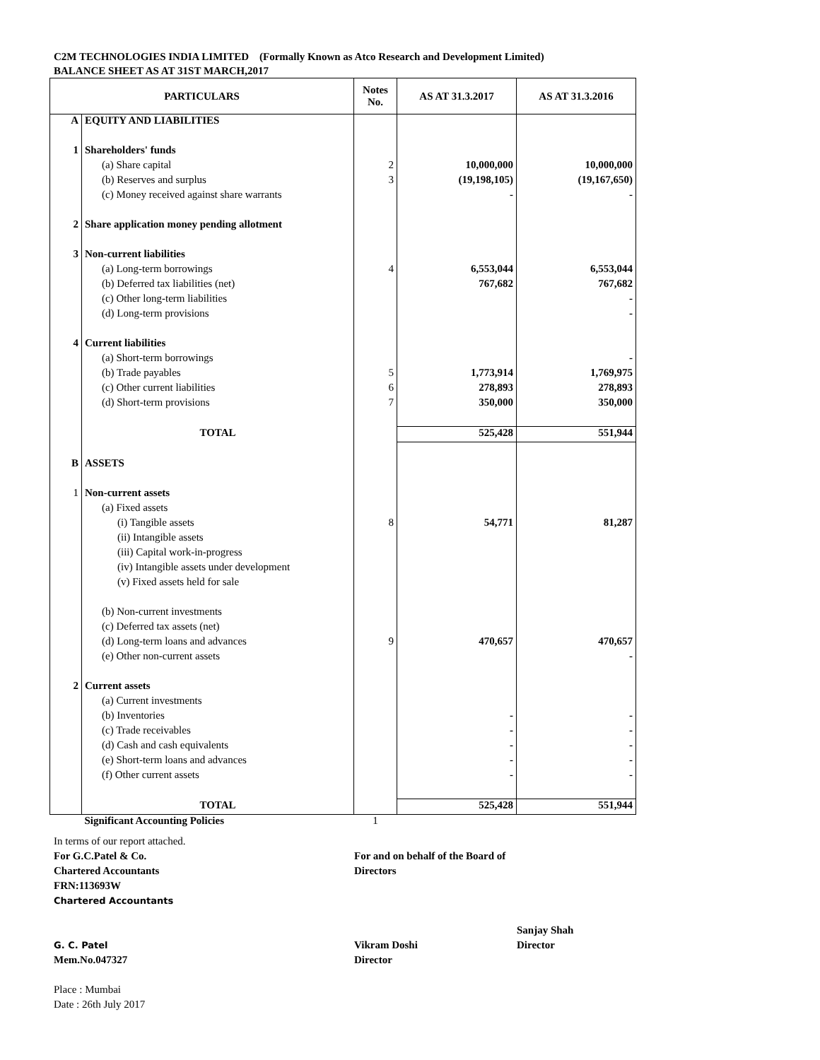C2M TECHNOLOGIES INDIA LIMITED (Formally Known as Atco Research and Development Limited)
BALANCE SHEET AS AT 31ST MARCH,2017
| PARTICULARS | | Notes No. | AS AT 31.3.2017 | AS AT 31.3.2016 |
| --- | --- | --- | --- | --- |
| A | EQUITY AND LIABILITIES | | | |
| 1 | Shareholders' funds | | | |
| | (a) Share capital | 2 | 10,000,000 | 10,000,000 |
| | (b) Reserves and surplus | 3 | (19,198,105) | (19,167,650) |
| | (c) Money received against share warrants | | - | - |
| 2 | Share application money pending allotment | | | |
| 3 | Non-current liabilities | | | |
| | (a) Long-term borrowings | 4 | 6,553,044 | 6,553,044 |
| | (b) Deferred tax liabilities (net) | | 767,682 | 767,682 |
| | (c) Other long-term liabilities | | | - |
| | (d) Long-term provisions | | | - |
| 4 | Current liabilities | | | |
| | (a) Short-term borrowings | | | - |
| | (b) Trade payables | 5 | 1,773,914 | 1,769,975 |
| | (c) Other current liabilities | 6 | 278,893 | 278,893 |
| | (d) Short-term provisions | 7 | 350,000 | 350,000 |
| | TOTAL | | 525,428 | 551,944 |
| B | ASSETS | | | |
| 1 | Non-current assets | | | |
| | (a) Fixed assets | | | |
| | (i) Tangible assets | 8 | 54,771 | 81,287 |
| | (ii) Intangible assets | | | |
| | (iii) Capital work-in-progress | | | |
| | (iv) Intangible assets under development | | | |
| | (v) Fixed assets held for sale | | | |
| | (b) Non-current investments | | | |
| | (c) Deferred tax assets (net) | | | |
| | (d) Long-term loans and advances | 9 | 470,657 | 470,657 |
| | (e) Other non-current assets | | | - |
| 2 | Current assets | | | |
| | (a) Current investments | | | |
| | (b) Inventories | | - | - |
| | (c) Trade receivables | | - | - |
| | (d) Cash and cash equivalents | | - | - |
| | (e) Short-term loans and advances | | - | - |
| | (f) Other current assets | | - | - |
| | TOTAL | | 525,428 | 551,944 |
| | Significant Accounting Policies | 1 | | |
In terms of our report attached.
For G.C.Patel & Co.
Chartered Accountants
FRN:113693W
Chartered Accountants
G. C. Patel
Mem.No.047327
Place : Mumbai
Date : 26th July 2017
For and on behalf of the Board of Directors
Vikram Doshi
Director
Sanjay Shah
Director